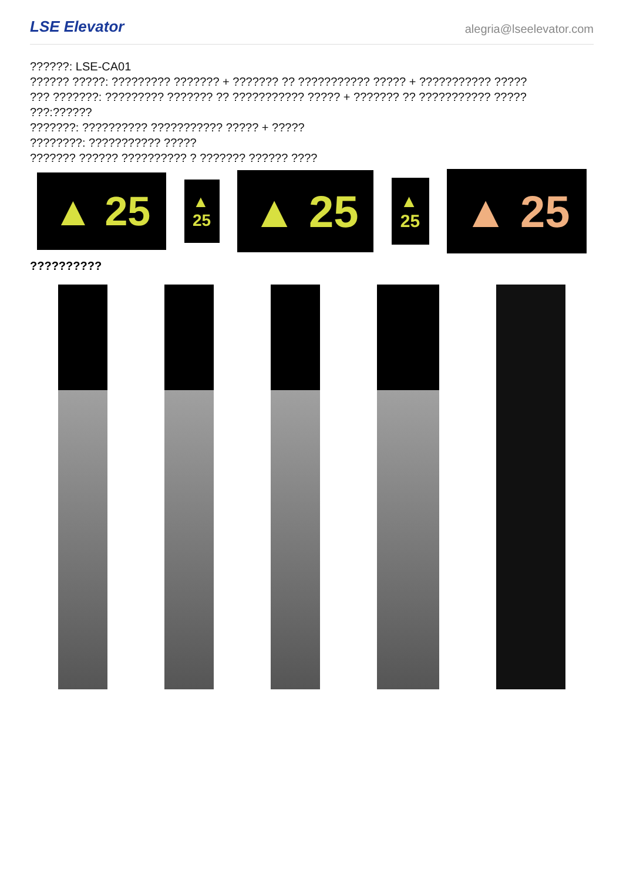LSE Elevator
alegria@lseelevator.com
??????: LSE-CA01
?????? ?????: ????????? ??????? + ??????? ?? ??????????? ????? + ??????????? ?????
??? ???????: ????????? ??????? ?? ??????????? ????? + ??????? ?? ??????????? ?????
???:??????
???????: ?????????? ??????????? ????? + ?????
????????: ??????????? ?????
??????? ?????? ?????????? ? ??????? ?????? ????
▲ 25
▲
25
▲ 25
▲
25
▲ 25
??????????